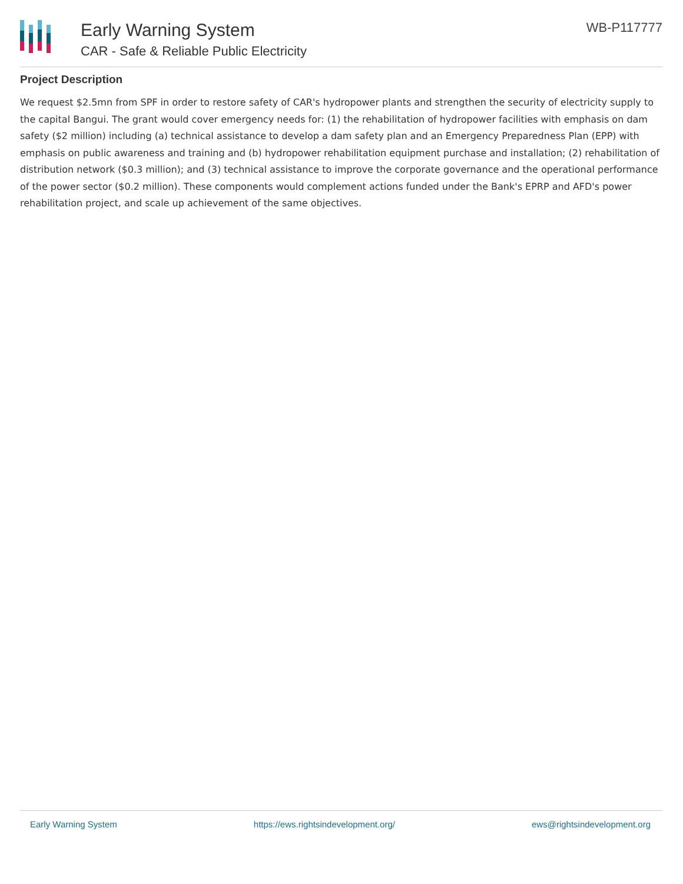Early Warning System
CAR - Safe & Reliable Public Electricity
WB-P117777
Project Description
We request $2.5mn from SPF in order to restore safety of CAR's hydropower plants and strengthen the security of electricity supply to the capital Bangui. The grant would cover emergency needs for: (1) the rehabilitation of hydropower facilities with emphasis on dam safety ($2 million) including (a) technical assistance to develop a dam safety plan and an Emergency Preparedness Plan (EPP) with emphasis on public awareness and training and (b) hydropower rehabilitation equipment purchase and installation; (2) rehabilitation of distribution network ($0.3 million); and (3) technical assistance to improve the corporate governance and the operational performance of the power sector ($0.2 million). These components would complement actions funded under the Bank's EPRP and AFD's power rehabilitation project, and scale up achievement of the same objectives.
Early Warning System https://ews.rightsindevelopment.org/ ews@rightsindevelopment.org